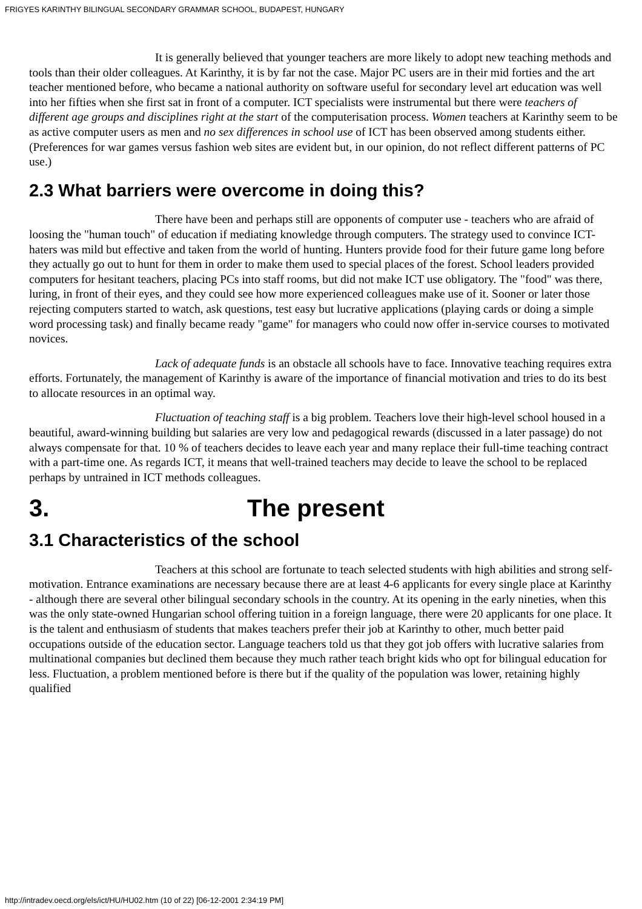FRIGYES KARINTHY BILINGUAL SECONDARY GRAMMAR SCHOOL, BUDAPEST, HUNGARY
It is generally believed that younger teachers are more likely to adopt new teaching methods and tools than their older colleagues. At Karinthy, it is by far not the case. Major PC users are in their mid forties and the art teacher mentioned before, who became a national authority on software useful for secondary level art education was well into her fifties when she first sat in front of a computer. ICT specialists were instrumental but there were teachers of different age groups and disciplines right at the start of the computerisation process. Women teachers at Karinthy seem to be as active computer users as men and no sex differences in school use of ICT has been observed among students either. (Preferences for war games versus fashion web sites are evident but, in our opinion, do not reflect different patterns of PC use.)
2.3 What barriers were overcome in doing this?
There have been and perhaps still are opponents of computer use - teachers who are afraid of loosing the "human touch" of education if mediating knowledge through computers. The strategy used to convince ICT-haters was mild but effective and taken from the world of hunting. Hunters provide food for their future game long before they actually go out to hunt for them in order to make them used to special places of the forest. School leaders provided computers for hesitant teachers, placing PCs into staff rooms, but did not make ICT use obligatory. The "food" was there, luring, in front of their eyes, and they could see how more experienced colleagues make use of it. Sooner or later those rejecting computers started to watch, ask questions, test easy but lucrative applications (playing cards or doing a simple word processing task) and finally became ready "game" for managers who could now offer in-service courses to motivated novices.
Lack of adequate funds is an obstacle all schools have to face. Innovative teaching requires extra efforts. Fortunately, the management of Karinthy is aware of the importance of financial motivation and tries to do its best to allocate resources in an optimal way.
Fluctuation of teaching staff is a big problem. Teachers love their high-level school housed in a beautiful, award-winning building but salaries are very low and pedagogical rewards (discussed in a later passage) do not always compensate for that. 10 % of teachers decides to leave each year and many replace their full-time teaching contract with a part-time one. As regards ICT, it means that well-trained teachers may decide to leave the school to be replaced perhaps by untrained in ICT methods colleagues.
3. The present
3.1 Characteristics of the school
Teachers at this school are fortunate to teach selected students with high abilities and strong self-motivation. Entrance examinations are necessary because there are at least 4-6 applicants for every single place at Karinthy - although there are several other bilingual secondary schools in the country. At its opening in the early nineties, when this was the only state-owned Hungarian school offering tuition in a foreign language, there were 20 applicants for one place. It is the talent and enthusiasm of students that makes teachers prefer their job at Karinthy to other, much better paid occupations outside of the education sector. Language teachers told us that they got job offers with lucrative salaries from multinational companies but declined them because they much rather teach bright kids who opt for bilingual education for less. Fluctuation, a problem mentioned before is there but if the quality of the population was lower, retaining highly qualified
http://intradev.oecd.org/els/ict/HU/HU02.htm (10 of 22) [06-12-2001 2:34:19 PM]